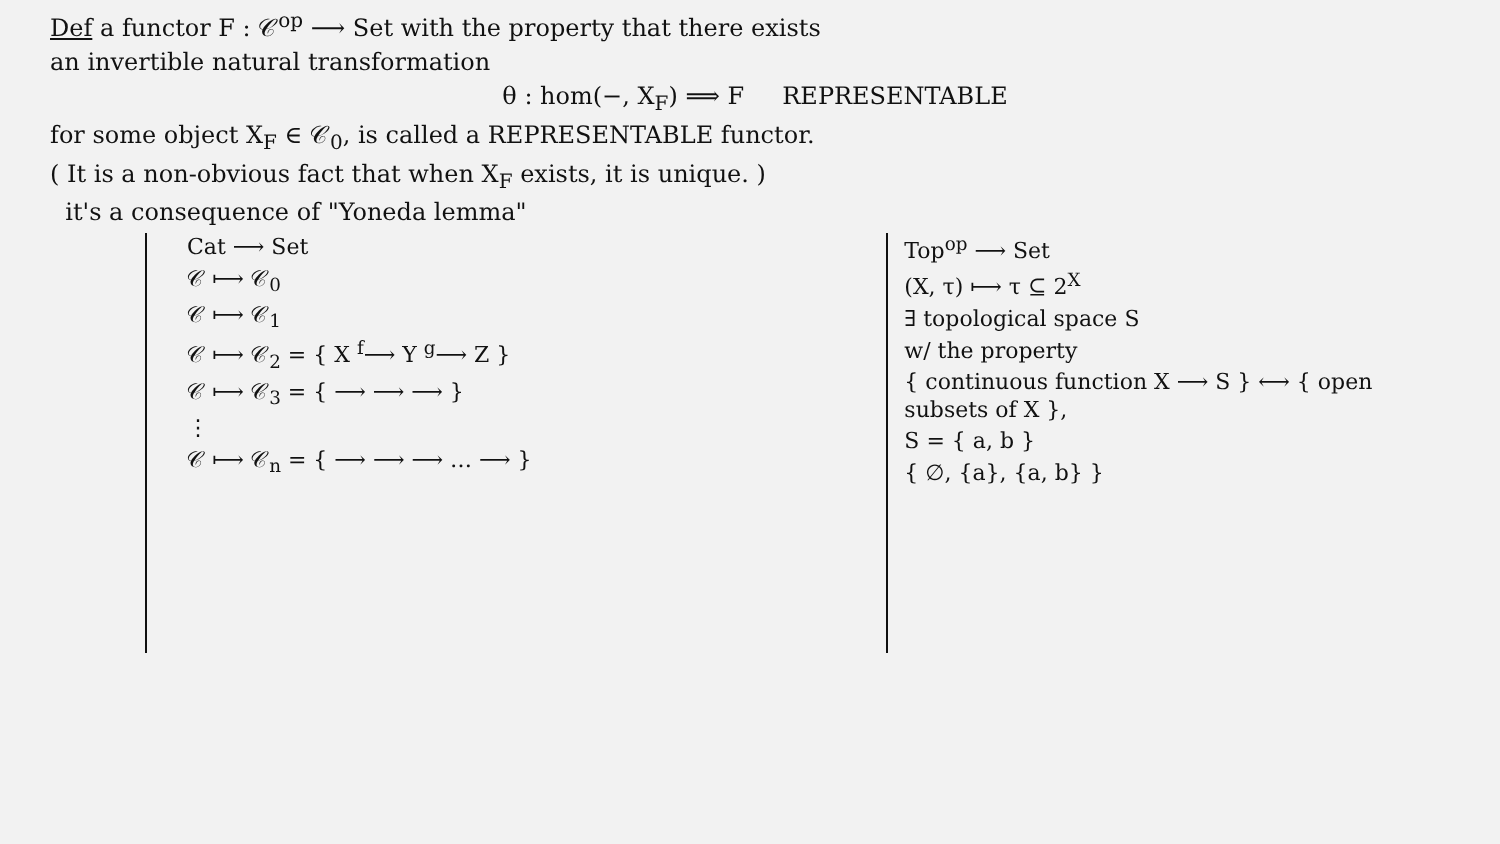Def a functor F : 𝒞<sup>op</sup> ⟶ Set with the property that there exists
an invertible natural transformation
θ : hom(−, X<sub>F</sub>) ⟹ F REPRESENTABLE
for some object X<sub>F</sub> ∈ 𝒞<sub>0</sub>, is called a REPRESENTABLE functor.
( It is a non-obvious fact that when X<sub>F</sub> exists, it is unique. )
it's a consequence of "Yoneda lemma"
Cat ⟶ Set
𝒞 ⟼ 𝒞<sub>0</sub>
𝒞 ⟼ 𝒞<sub>1</sub>
𝒞 ⟼ 𝒞<sub>2</sub> = { X <sup>f</sup>⟶ Y <sup>g</sup>⟶ Z }
𝒞 ⟼ 𝒞<sub>3</sub> = { ⟶ ⟶ ⟶ }
⋮
𝒞 ⟼ 𝒞<sub>n</sub> = { ⟶ ⟶ ⟶ … ⟶ }
Top<sup>op</sup> ⟶ Set
(X, τ) ⟼ τ ⊆ 2<sup>X</sup>
∃ topological space S
w/ the property
{ continuous function X ⟶ S } ⟷ { open subsets of X },
S = { a, b }
{ ∅, {a}, {a, b} }